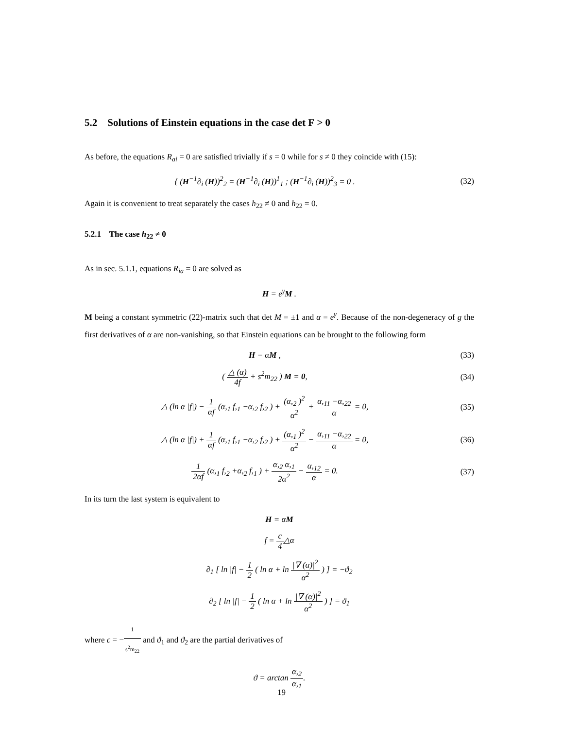5.2 Solutions of Einstein equations in the case det F > 0
As before, the equations R<sub>ai</sub> = 0 are satisfied trivially if s = 0 while for s ≠ 0 they coincide with (15):
{ (H<sup>−1</sup>∂<sub>i</sub> (H))<sup>2</sup><sub>2</sub> = (H<sup>−1</sup>∂<sub>i</sub> (H))<sup>1</sup><sub>1</sub> ; (H<sup>−1</sup>∂<sub>i</sub> (H))<sup>2</sup><sub>3</sub> = 0 .
(32)
Again it is convenient to treat separately the cases h<sub>22</sub> ≠ 0 and h<sub>22</sub> = 0.
5.2.1 The case h<sub>22</sub> ≠ 0
As in sec. 5.1.1, equations R<sub>ia</sub> = 0 are solved as
H = e<sup>γ</sup>M .
M being a constant symmetric (22)-matrix such that det M = ±1 and α = e<sup>γ</sup>. Because of the non-degeneracy of g the first derivatives of α are non-vanishing, so that Einstein equations can be brought to the following form
H = αM , (33)
( △ (α) 4f + s<sup>2</sup>m<sub>22</sub> ) M = 0, (34)
△ (ln α |f|) − 1 αf (α,<sub>1</sub> f,<sub>1</sub> −α,<sub>2</sub> f,<sub>2</sub> ) + (α,<sub>2</sub> )<sup>2</sup> α<sup>2</sup> + α,<sub>11</sub> −α,<sub>22</sub> α = 0,
(35)
△ (ln α |f|) + 1 αf (α,<sub>1</sub> f,<sub>1</sub> −α,<sub>2</sub> f,<sub>2</sub> ) + (α,<sub>1</sub> )<sup>2</sup> α<sup>2</sup> − α,<sub>11</sub> −α,<sub>22</sub> α = 0,
(36)
1 2αf (α,<sub>1</sub> f,<sub>2</sub> +α,<sub>2</sub> f,<sub>1</sub> ) + α,<sub>2</sub> α,<sub>1</sub> 2α<sup>2</sup> − α,<sub>12</sub> α = 0.
(37)
In its turn the last system is equivalent to
H = αM
f = c 4△α
∂<sub>1</sub> [ ln |f| − 1 2 ( ln α + ln |∇ (α)|<sup>2</sup> α<sup>2</sup> ) ] = −ϑ<sub>2</sub>
∂<sub>2</sub> [ ln |f| − 1 2 ( ln α + ln |∇ (α)|<sup>2</sup> α<sup>2</sup> ) ] = ϑ<sub>1</sub>
where c = −1 s<sup>2</sup>m<sub>22</sub> and ϑ<sub>1</sub> and ϑ<sub>2</sub> are the partial derivatives of
ϑ = arctan α,<sub>2</sub> α,<sub>1</sub>.
19